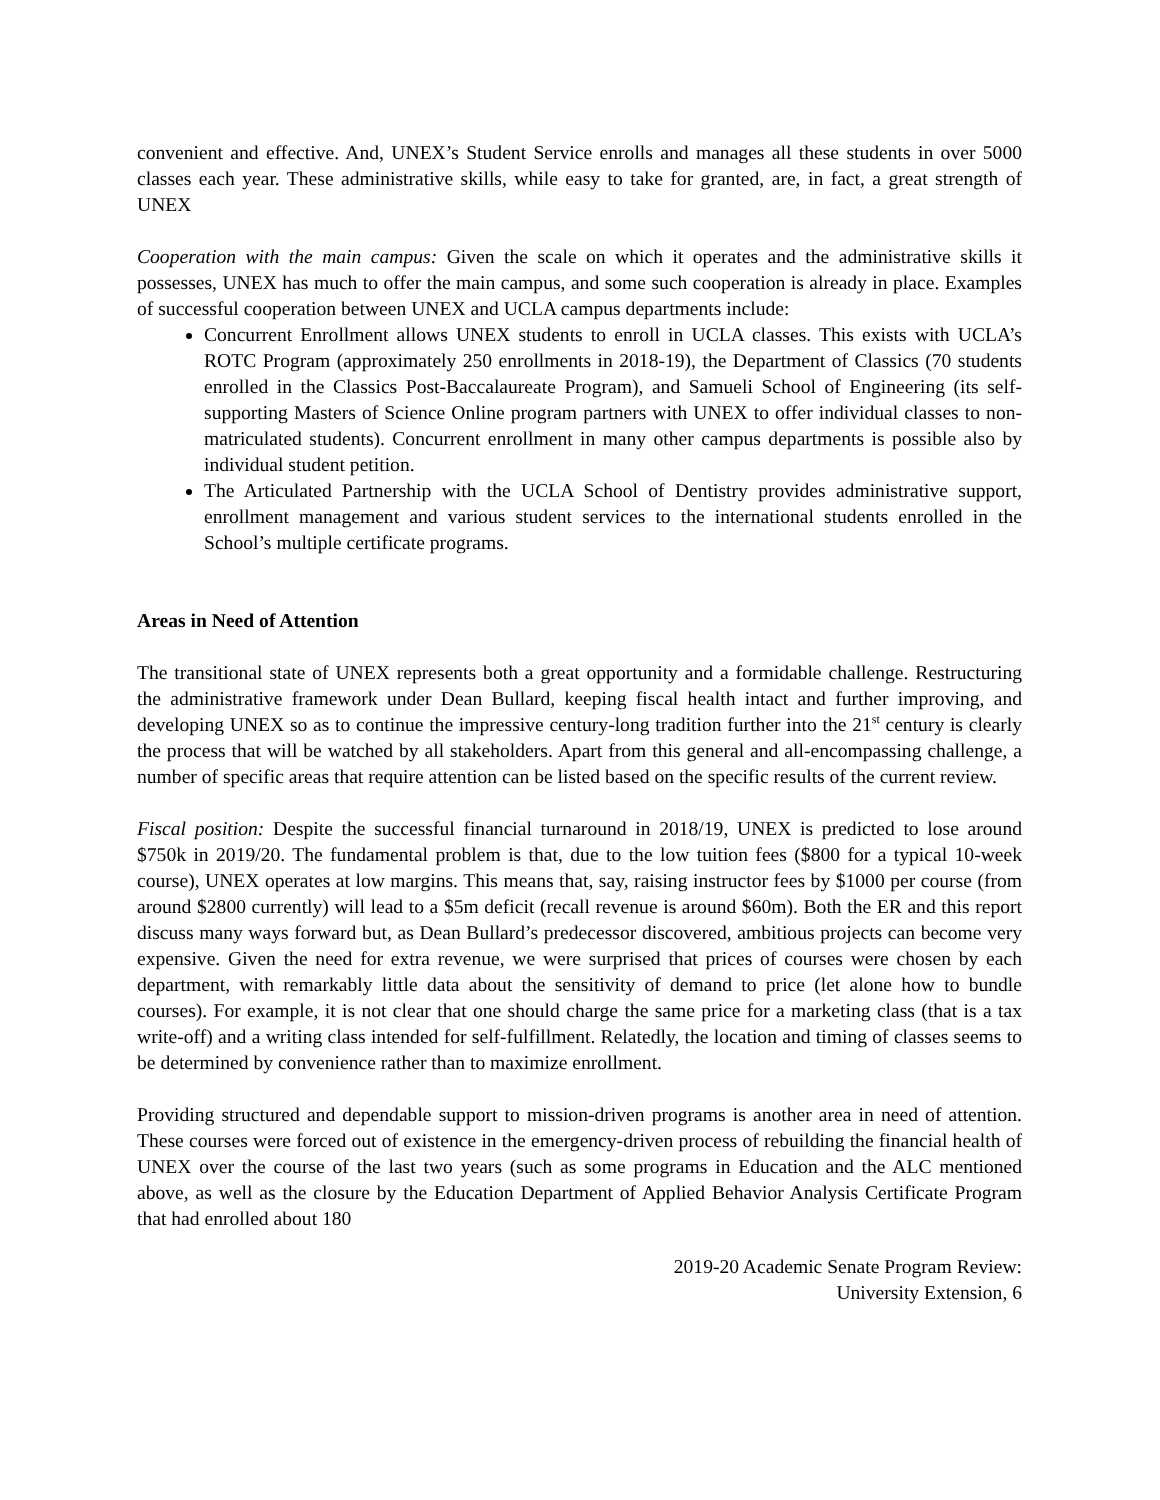convenient and effective. And, UNEX’s Student Service enrolls and manages all these students in over 5000 classes each year. These administrative skills, while easy to take for granted, are, in fact, a great strength of UNEX
Cooperation with the main campus: Given the scale on which it operates and the administrative skills it possesses, UNEX has much to offer the main campus, and some such cooperation is already in place. Examples of successful cooperation between UNEX and UCLA campus departments include:
Concurrent Enrollment allows UNEX students to enroll in UCLA classes. This exists with UCLA’s ROTC Program (approximately 250 enrollments in 2018-19), the Department of Classics (70 students enrolled in the Classics Post-Baccalaureate Program), and Samueli School of Engineering (its self-supporting Masters of Science Online program partners with UNEX to offer individual classes to non-matriculated students). Concurrent enrollment in many other campus departments is possible also by individual student petition.
The Articulated Partnership with the UCLA School of Dentistry provides administrative support, enrollment management and various student services to the international students enrolled in the School’s multiple certificate programs.
Areas in Need of Attention
The transitional state of UNEX represents both a great opportunity and a formidable challenge. Restructuring the administrative framework under Dean Bullard, keeping fiscal health intact and further improving, and developing UNEX so as to continue the impressive century-long tradition further into the 21<sup>st</sup> century is clearly the process that will be watched by all stakeholders. Apart from this general and all-encompassing challenge, a number of specific areas that require attention can be listed based on the specific results of the current review.
Fiscal position: Despite the successful financial turnaround in 2018/19, UNEX is predicted to lose around $750k in 2019/20. The fundamental problem is that, due to the low tuition fees ($800 for a typical 10-week course), UNEX operates at low margins. This means that, say, raising instructor fees by $1000 per course (from around $2800 currently) will lead to a $5m deficit (recall revenue is around $60m). Both the ER and this report discuss many ways forward but, as Dean Bullard’s predecessor discovered, ambitious projects can become very expensive. Given the need for extra revenue, we were surprised that prices of courses were chosen by each department, with remarkably little data about the sensitivity of demand to price (let alone how to bundle courses). For example, it is not clear that one should charge the same price for a marketing class (that is a tax write-off) and a writing class intended for self-fulfillment. Relatedly, the location and timing of classes seems to be determined by convenience rather than to maximize enrollment.
Providing structured and dependable support to mission-driven programs is another area in need of attention. These courses were forced out of existence in the emergency-driven process of rebuilding the financial health of UNEX over the course of the last two years (such as some programs in Education and the ALC mentioned above, as well as the closure by the Education Department of Applied Behavior Analysis Certificate Program that had enrolled about 180
2019-20 Academic Senate Program Review:
University Extension, 6